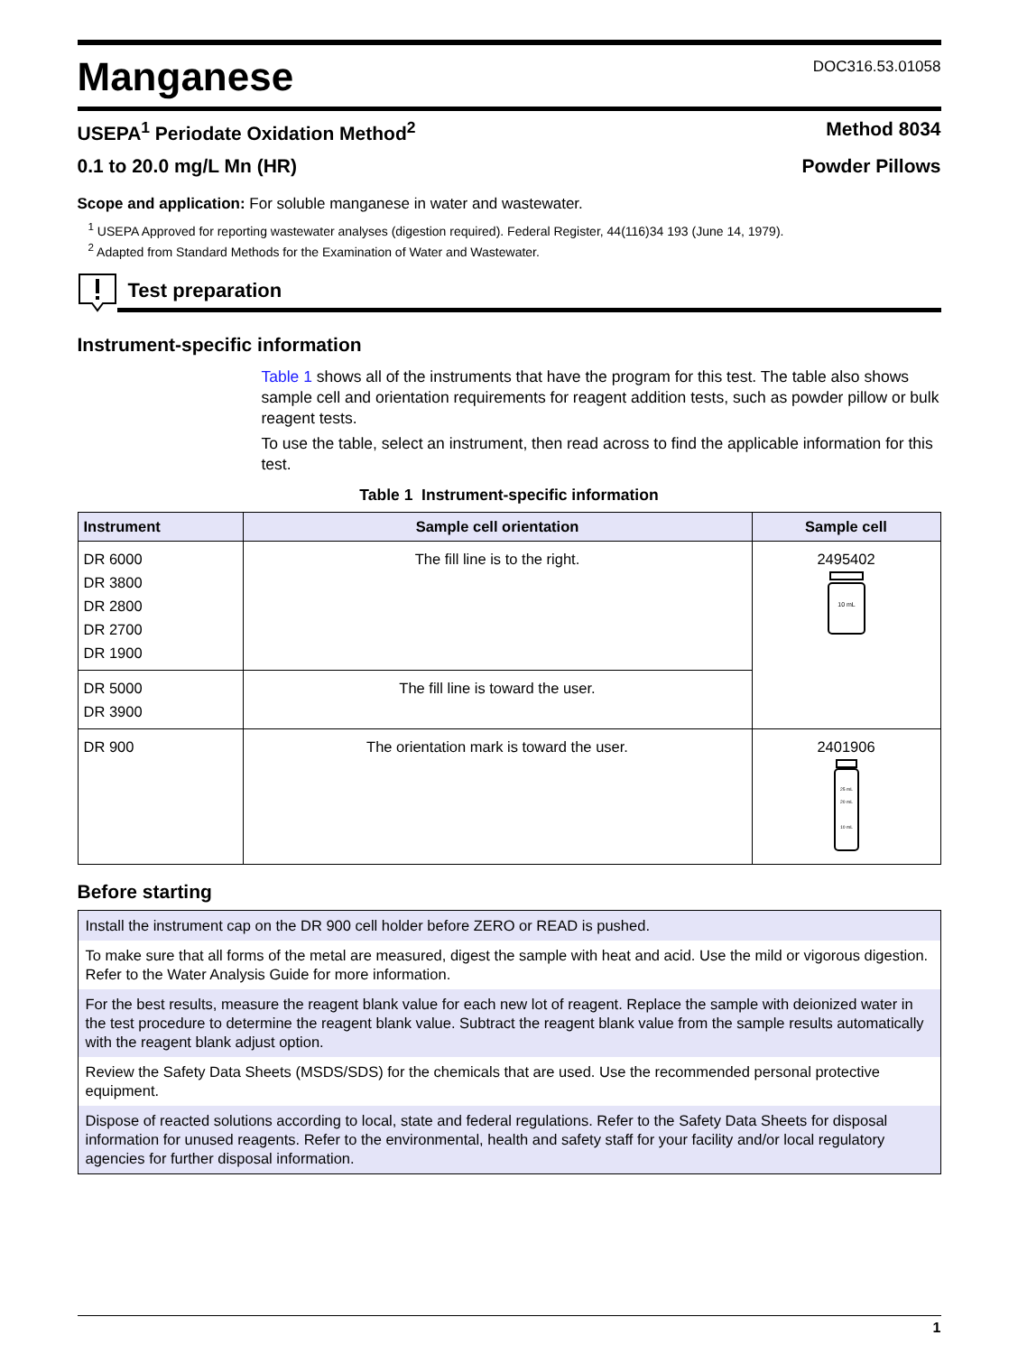Manganese
DOC316.53.01058
USEPA<sup>1</sup> Periodate Oxidation Method<sup>2</sup> Method 8034
0.1 to 20.0 mg/L Mn (HR) Powder Pillows
Scope and application: For soluble manganese in water and wastewater.
<sup>1</sup> USEPA Approved for reporting wastewater analyses (digestion required). Federal Register, 44(116)34 193 (June 14, 1979).
<sup>2</sup> Adapted from Standard Methods for the Examination of Water and Wastewater.
Test preparation
Instrument-specific information
Table 1 shows all of the instruments that have the program for this test. The table also shows sample cell and orientation requirements for reagent addition tests, such as powder pillow or bulk reagent tests.
To use the table, select an instrument, then read across to find the applicable information for this test.
Table 1 Instrument-specific information
| Instrument | Sample cell orientation | Sample cell |
| --- | --- | --- |
| DR 6000 DR 3800 DR 2800 DR 2700 DR 1900 | The fill line is to the right. | 2495402 10 mL |
| DR 5000 DR 3900 | The fill line is toward the user. | |
| DR 900 | The orientation mark is toward the user. | 2401906 25 mL 20 mL 10 mL |
Before starting
| Install the instrument cap on the DR 900 cell holder before ZERO or READ is pushed. |
| To make sure that all forms of the metal are measured, digest the sample with heat and acid. Use the mild or vigorous digestion. Refer to the Water Analysis Guide for more information. |
| For the best results, measure the reagent blank value for each new lot of reagent. Replace the sample with deionized water in the test procedure to determine the reagent blank value. Subtract the reagent blank value from the sample results automatically with the reagent blank adjust option. |
| Review the Safety Data Sheets (MSDS/SDS) for the chemicals that are used. Use the recommended personal protective equipment. |
| Dispose of reacted solutions according to local, state and federal regulations. Refer to the Safety Data Sheets for disposal information for unused reagents. Refer to the environmental, health and safety staff for your facility and/or local regulatory agencies for further disposal information. |
1